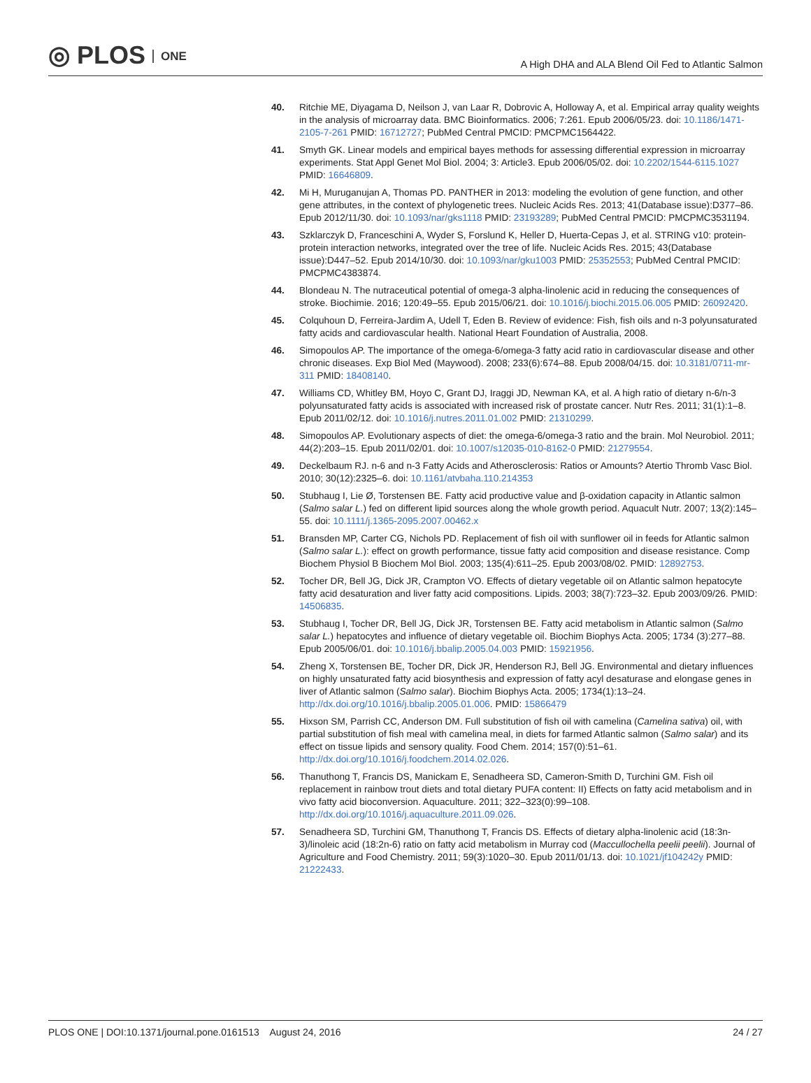◎ PLOS ONE
A High DHA and ALA Blend Oil Fed to Atlantic Salmon
40. Ritchie ME, Diyagama D, Neilson J, van Laar R, Dobrovic A, Holloway A, et al. Empirical array quality weights in the analysis of microarray data. BMC Bioinformatics. 2006; 7:261. Epub 2006/05/23. doi: 10.1186/1471-2105-7-261 PMID: 16712727; PubMed Central PMCID: PMCPMC1564422.
41. Smyth GK. Linear models and empirical bayes methods for assessing differential expression in microarray experiments. Stat Appl Genet Mol Biol. 2004; 3: Article3. Epub 2006/05/02. doi: 10.2202/1544-6115.1027 PMID: 16646809.
42. Mi H, Muruganujan A, Thomas PD. PANTHER in 2013: modeling the evolution of gene function, and other gene attributes, in the context of phylogenetic trees. Nucleic Acids Res. 2013; 41(Database issue):D377–86. Epub 2012/11/30. doi: 10.1093/nar/gks1118 PMID: 23193289; PubMed Central PMCID: PMCPMC3531194.
43. Szklarczyk D, Franceschini A, Wyder S, Forslund K, Heller D, Huerta-Cepas J, et al. STRING v10: protein-protein interaction networks, integrated over the tree of life. Nucleic Acids Res. 2015; 43(Database issue):D447–52. Epub 2014/10/30. doi: 10.1093/nar/gku1003 PMID: 25352553; PubMed Central PMCID: PMCPMC4383874.
44. Blondeau N. The nutraceutical potential of omega-3 alpha-linolenic acid in reducing the consequences of stroke. Biochimie. 2016; 120:49–55. Epub 2015/06/21. doi: 10.1016/j.biochi.2015.06.005 PMID: 26092420.
45. Colquhoun D, Ferreira-Jardim A, Udell T, Eden B. Review of evidence: Fish, fish oils and n-3 polyunsaturated fatty acids and cardiovascular health. National Heart Foundation of Australia, 2008.
46. Simopoulos AP. The importance of the omega-6/omega-3 fatty acid ratio in cardiovascular disease and other chronic diseases. Exp Biol Med (Maywood). 2008; 233(6):674–88. Epub 2008/04/15. doi: 10.3181/0711-mr-311 PMID: 18408140.
47. Williams CD, Whitley BM, Hoyo C, Grant DJ, Iraggi JD, Newman KA, et al. A high ratio of dietary n-6/n-3 polyunsaturated fatty acids is associated with increased risk of prostate cancer. Nutr Res. 2011; 31(1):1–8. Epub 2011/02/12. doi: 10.1016/j.nutres.2011.01.002 PMID: 21310299.
48. Simopoulos AP. Evolutionary aspects of diet: the omega-6/omega-3 ratio and the brain. Mol Neurobiol. 2011; 44(2):203–15. Epub 2011/02/01. doi: 10.1007/s12035-010-8162-0 PMID: 21279554.
49. Deckelbaum RJ. n-6 and n-3 Fatty Acids and Atherosclerosis: Ratios or Amounts? Atertio Thromb Vasc Biol. 2010; 30(12):2325–6. doi: 10.1161/atvbaha.110.214353
50. Stubhaug I, Lie Ø, Torstensen BE. Fatty acid productive value and β-oxidation capacity in Atlantic salmon (Salmo salar L.) fed on different lipid sources along the whole growth period. Aquacult Nutr. 2007; 13(2):145–55. doi: 10.1111/j.1365-2095.2007.00462.x
51. Bransden MP, Carter CG, Nichols PD. Replacement of fish oil with sunflower oil in feeds for Atlantic salmon (Salmo salar L.): effect on growth performance, tissue fatty acid composition and disease resistance. Comp Biochem Physiol B Biochem Mol Biol. 2003; 135(4):611–25. Epub 2003/08/02. PMID: 12892753.
52. Tocher DR, Bell JG, Dick JR, Crampton VO. Effects of dietary vegetable oil on Atlantic salmon hepatocyte fatty acid desaturation and liver fatty acid compositions. Lipids. 2003; 38(7):723–32. Epub 2003/09/26. PMID: 14506835.
53. Stubhaug I, Tocher DR, Bell JG, Dick JR, Torstensen BE. Fatty acid metabolism in Atlantic salmon (Salmo salar L.) hepatocytes and influence of dietary vegetable oil. Biochim Biophys Acta. 2005; 1734 (3):277–88. Epub 2005/06/01. doi: 10.1016/j.bbalip.2005.04.003 PMID: 15921956.
54. Zheng X, Torstensen BE, Tocher DR, Dick JR, Henderson RJ, Bell JG. Environmental and dietary influences on highly unsaturated fatty acid biosynthesis and expression of fatty acyl desaturase and elongase genes in liver of Atlantic salmon (Salmo salar). Biochim Biophys Acta. 2005; 1734(1):13–24. http://dx.doi.org/10.1016/j.bbalip.2005.01.006. PMID: 15866479
55. Hixson SM, Parrish CC, Anderson DM. Full substitution of fish oil with camelina (Camelina sativa) oil, with partial substitution of fish meal with camelina meal, in diets for farmed Atlantic salmon (Salmo salar) and its effect on tissue lipids and sensory quality. Food Chem. 2014; 157(0):51–61. http://dx.doi.org/10.1016/j.foodchem.2014.02.026.
56. Thanuthong T, Francis DS, Manickam E, Senadheera SD, Cameron-Smith D, Turchini GM. Fish oil replacement in rainbow trout diets and total dietary PUFA content: II) Effects on fatty acid metabolism and in vivo fatty acid bioconversion. Aquaculture. 2011; 322–323(0):99–108. http://dx.doi.org/10.1016/j.aquaculture.2011.09.026.
57. Senadheera SD, Turchini GM, Thanuthong T, Francis DS. Effects of dietary alpha-linolenic acid (18:3n-3)/linoleic acid (18:2n-6) ratio on fatty acid metabolism in Murray cod (Maccullochella peelii peelii). Journal of Agriculture and Food Chemistry. 2011; 59(3):1020–30. Epub 2011/01/13. doi: 10.1021/jf104242y PMID: 21222433.
PLOS ONE | DOI:10.1371/journal.pone.0161513 August 24, 2016
24 / 27